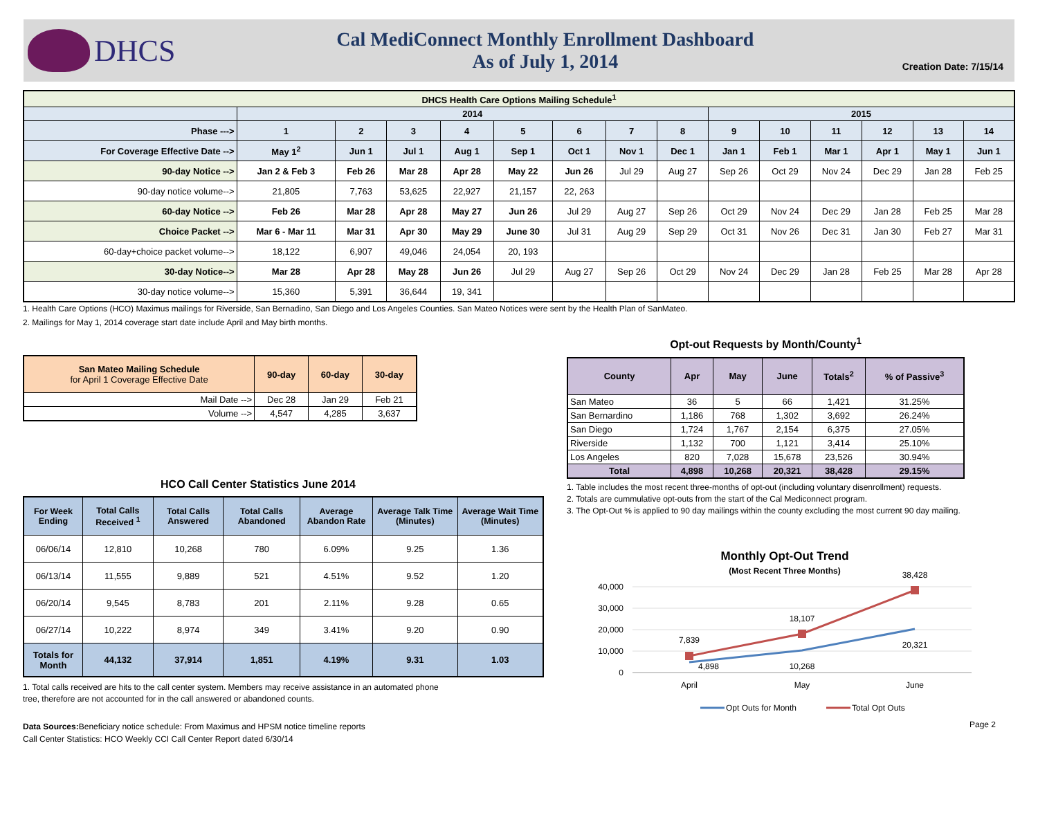DHCS
Cal MediConnect Monthly Enrollment Dashboard
As of July 1, 2014
Creation Date: 7/15/14
| DHCS Health Care Options Mailing Schedule<sup>1</sup> | | | | | | | | | | | | | | |
| --- | --- | --- | --- | --- | --- | --- | --- | --- | --- | --- | --- | --- | --- | --- |
| | 2014 | | | | | | | | 2015 | | | | | |
| Phase ---> | 1 | 2 | 3 | 4 | 5 | 6 | 7 | 8 | 9 | 10 | 11 | 12 | 13 | 14 |
| For Coverage Effective Date --> | May 1<sup>2</sup> | Jun 1 | Jul 1 | Aug 1 | Sep 1 | Oct 1 | Nov 1 | Dec 1 | Jan 1 | Feb 1 | Mar 1 | Apr 1 | May 1 | Jun 1 |
| 90-day Notice --> | Jan 2 & Feb 3 | Feb 26 | Mar 28 | Apr 28 | May 22 | Jun 26 | Jul 29 | Aug 27 | Sep 26 | Oct 29 | Nov 24 | Dec 29 | Jan 28 | Feb 25 |
| 90-day notice volume--> | 21,805 | 7,763 | 53,625 | 22,927 | 21,157 | 22, 263 | | | | | | | | |
| 60-day Notice --> | Feb 26 | Mar 28 | Apr 28 | May 27 | Jun 26 | Jul 29 | Aug 27 | Sep 26 | Oct 29 | Nov 24 | Dec 29 | Jan 28 | Feb 25 | Mar 28 |
| Choice Packet --> | Mar 6 - Mar 11 | Mar 31 | Apr 30 | May 29 | June 30 | Jul 31 | Aug 29 | Sep 29 | Oct 31 | Nov 26 | Dec 31 | Jan 30 | Feb 27 | Mar 31 |
| 60-day+choice packet volume--> | 18,122 | 6,907 | 49,046 | 24,054 | 20, 193 | | | | | | | | | |
| 30-day Notice--> | Mar 28 | Apr 28 | May 28 | Jun 26 | Jul 29 | Aug 27 | Sep 26 | Oct 29 | Nov 24 | Dec 29 | Jan 28 | Feb 25 | Mar 28 | Apr 28 |
| 30-day notice volume--> | 15,360 | 5,391 | 36,644 | 19, 341 | | | | | | | | | | |
1. Health Care Options (HCO) Maximus mailings for Riverside, San Bernadino, San Diego and Los Angeles Counties. San Mateo Notices were sent by the Health Plan of SanMateo.
2. Mailings for May 1, 2014 coverage start date include April and May birth months.
| San Mateo Mailing Schedule for April 1 Coverage Effective Date | 90-day | 60-day | 30-day |
| Mail Date --> | Dec 28 | Jan 29 | Feb 21 |
| Volume --> | 4,547 | 4,285 | 3,637 |
HCO Call Center Statistics June 2014
| For Week Ending | Total Calls Received <sup>1</sup> | Total Calls Answered | Total Calls Abandoned | Average Abandon Rate | Average Talk Time (Minutes) | Average Wait Time (Minutes) |
| 06/06/14 | 12,810 | 10,268 | 780 | 6.09% | 9.25 | 1.36 |
| 06/13/14 | 11,555 | 9,889 | 521 | 4.51% | 9.52 | 1.20 |
| 06/20/14 | 9,545 | 8,783 | 201 | 2.11% | 9.28 | 0.65 |
| 06/27/14 | 10,222 | 8,974 | 349 | 3.41% | 9.20 | 0.90 |
| Totals for Month | 44,132 | 37,914 | 1,851 | 4.19% | 9.31 | 1.03 |
1. Total calls received are hits to the call center system. Members may receive assistance in an automated phone
tree, therefore are not accounted for in the call answered or abandoned counts.
Data Sources: Beneficiary notice schedule: From Maximus and HPSM notice timeline reports
Call Center Statistics: HCO Weekly CCI Call Center Report dated 6/30/14
Opt-out Requests by Month/County<sup>1</sup>
| County | Apr | May | June | Totals<sup>2</sup> | % of Passive<sup>3</sup> |
| San Mateo | 36 | 5 | 66 | 1,421 | 31.25% |
| San Bernardino | 1,186 | 768 | 1,302 | 3,692 | 26.24% |
| San Diego | 1,724 | 1,767 | 2,154 | 6,375 | 27.05% |
| Riverside | 1,132 | 700 | 1,121 | 3,414 | 25.10% |
| Los Angeles | 820 | 7,028 | 15,678 | 23,526 | 30.94% |
| Total | 4,898 | 10,268 | 20,321 | 38,428 | 29.15% |
1. Table includes the most recent three-months of opt-out (including voluntary disenrollment) requests.
2. Totals are cummulative opt-outs from the start of the Cal Mediconnect program.
3. The Opt-Out % is applied to 90 day mailings within the county excluding the most current 90 day mailing.
Monthly Opt-Out Trend
(Most Recent Three Months)
40,000
30,000
20,000
10,000
0
April
May
June
7,839
18,107
38,428
4,898
10,268
20,321
Opt Outs for Month
Total Opt Outs
Page 2